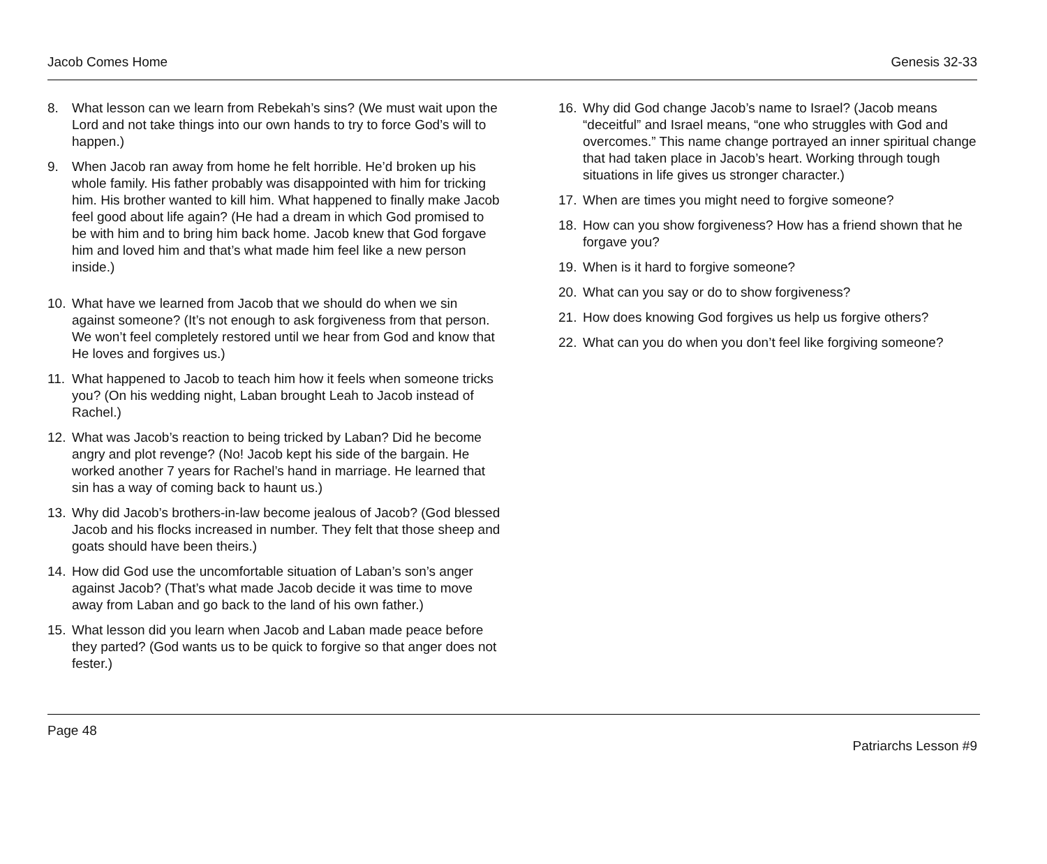Jacob Comes Home Genesis 32-33
8. What lesson can we learn from Rebekah’s sins? (We must wait upon the Lord and not take things into our own hands to try to force God’s will to happen.)
9. When Jacob ran away from home he felt horrible. He’d broken up his whole family. His father probably was disappointed with him for tricking him. His brother wanted to kill him. What happened to finally make Jacob feel good about life again? (He had a dream in which God promised to be with him and to bring him back home. Jacob knew that God forgave him and loved him and that’s what made him feel like a new person inside.)
10. What have we learned from Jacob that we should do when we sin against someone? (It’s not enough to ask forgiveness from that person. We won’t feel completely restored until we hear from God and know that He loves and forgives us.)
11. What happened to Jacob to teach him how it feels when someone tricks you? (On his wedding night, Laban brought Leah to Jacob instead of Rachel.)
12. What was Jacob’s reaction to being tricked by Laban? Did he become angry and plot revenge? (No! Jacob kept his side of the bargain. He worked another 7 years for Rachel’s hand in marriage. He learned that sin has a way of coming back to haunt us.)
13. Why did Jacob’s brothers-in-law become jealous of Jacob? (God blessed Jacob and his flocks increased in number. They felt that those sheep and goats should have been theirs.)
14. How did God use the uncomfortable situation of Laban’s son’s anger against Jacob? (That’s what made Jacob decide it was time to move away from Laban and go back to the land of his own father.)
15. What lesson did you learn when Jacob and Laban made peace before they parted? (God wants us to be quick to forgive so that anger does not fester.)
16. Why did God change Jacob’s name to Israel? (Jacob means “deceitful” and Israel means, “one who struggles with God and overcomes.” This name change portrayed an inner spiritual change that had taken place in Jacob’s heart. Working through tough situations in life gives us stronger character.)
17. When are times you might need to forgive someone?
18. How can you show forgiveness? How has a friend shown that he forgave you?
19. When is it hard to forgive someone?
20. What can you say or do to show forgiveness?
21. How does knowing God forgives us help us forgive others?
22. What can you do when you don’t feel like forgiving someone?
Page 48
Patriarchs Lesson #9